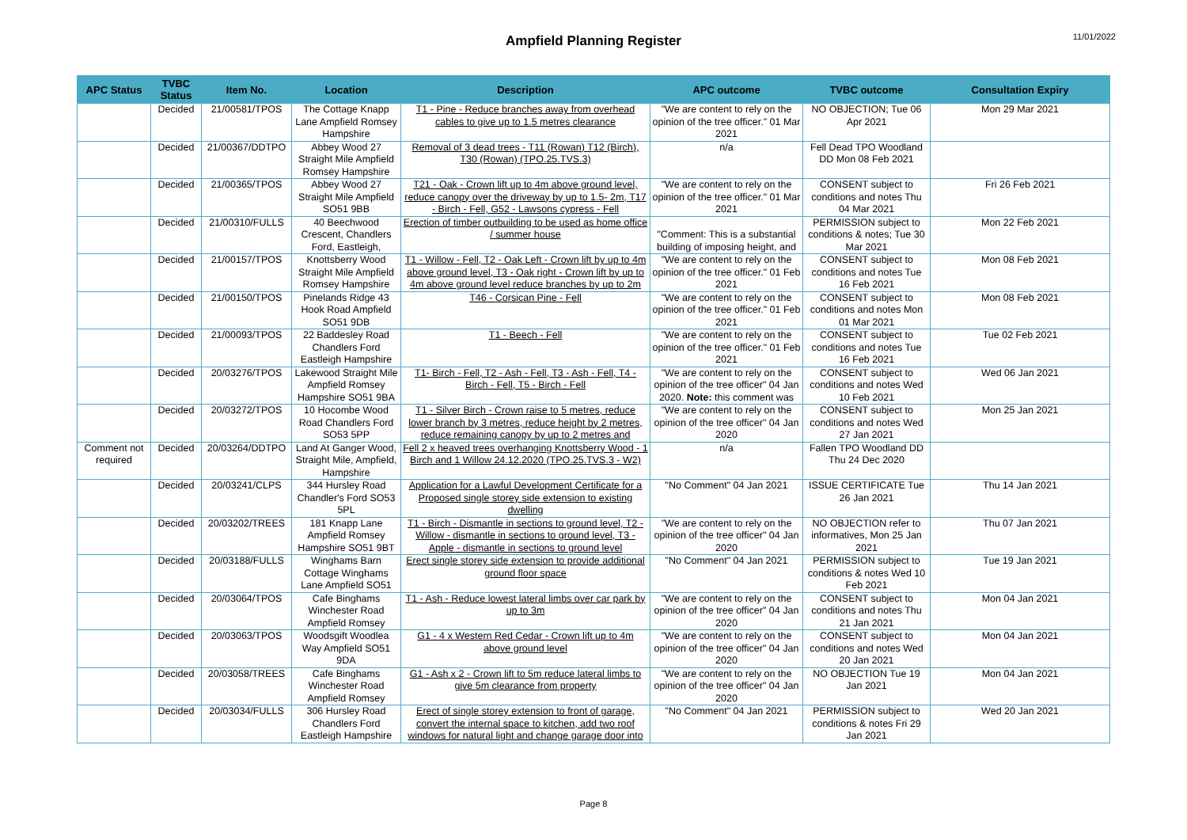Ampfield Planning Register
11/01/2022
| APC Status | TVBC Status | Item No. | Location | Description | APC outcome | TVBC outcome | Consultation Expiry |
| --- | --- | --- | --- | --- | --- | --- | --- |
| | Decided | 21/00581/TPOS | The Cottage Knapp Lane Ampfield Romsey Hampshire | T1 - Pine - Reduce branches away from overhead cables to give up to 1.5 metres clearance | "We are content to rely on the opinion of the tree officer." 01 Mar 2021 | NO OBJECTION; Tue 06 Apr 2021 | Mon 29 Mar 2021 |
| | Decided | 21/00367/DDTPO | Abbey Wood 27 Straight Mile Ampfield Romsey Hampshire | Removal of 3 dead trees - T11 (Rowan) T12 (Birch), T30 (Rowan) (TPO.25.TVS.3) | n/a | Fell Dead TPO Woodland DD Mon 08 Feb 2021 | |
| | Decided | 21/00365/TPOS | Abbey Wood 27 Straight Mile Ampfield SO51 9BB | T21 - Oak - Crown lift up to 4m above ground level, reduce canopy over the driveway by up to 1.5- 2m, T17 - Birch - Fell, G52 - Lawsons cypress - Fell | "We are content to rely on the opinion of the tree officer." 01 Mar 2021 | CONSENT subject to conditions and notes Thu 04 Mar 2021 | Fri 26 Feb 2021 |
| | Decided | 21/00310/FULLS | 40 Beechwood Crescent, Chandlers Ford, Eastleigh, | Erection of timber outbuilding to be used as home office / summer house | "Comment: This is a substantial building of imposing height, and | PERMISSION subject to conditions & notes; Tue 30 Mar 2021 | Mon 22 Feb 2021 |
| | Decided | 21/00157/TPOS | Knottsberry Wood Straight Mile Ampfield Romsey Hampshire | T1 - Willow - Fell, T2 - Oak Left - Crown lift by up to 4m above ground level, T3 - Oak right - Crown lift by up to 4m above ground level reduce branches by up to 2m | "We are content to rely on the opinion of the tree officer." 01 Feb 2021 | CONSENT subject to conditions and notes Tue 16 Feb 2021 | Mon 08 Feb 2021 |
| | Decided | 21/00150/TPOS | Pinelands Ridge 43 Hook Road Ampfield SO51 9DB | T46 - Corsican Pine - Fell | "We are content to rely on the opinion of the tree officer." 01 Feb 2021 | CONSENT subject to conditions and notes Mon 01 Mar 2021 | Mon 08 Feb 2021 |
| | Decided | 21/00093/TPOS | 22 Baddesley Road Chandlers Ford Eastleigh Hampshire | T1 - Beech - Fell | "We are content to rely on the opinion of the tree officer." 01 Feb 2021 | CONSENT subject to conditions and notes Tue 16 Feb 2021 | Tue 02 Feb 2021 |
| | Decided | 20/03276/TPOS | Lakewood Straight Mile Ampfield Romsey Hampshire SO51 9BA | T1- Birch - Fell, T2 - Ash - Fell, T3 - Ash - Fell, T4 - Birch - Fell, T5 - Birch - Fell | "We are content to rely on the opinion of the tree officer" 04 Jan 2020. Note: this comment was | CONSENT subject to conditions and notes Wed 10 Feb 2021 | Wed 06 Jan 2021 |
| | Decided | 20/03272/TPOS | 10 Hocombe Wood Road Chandlers Ford SO53 5PP | T1 - Silver Birch - Crown raise to 5 metres, reduce lower branch by 3 metres, reduce height by 2 metres, reduce remaining canopy by up to 2 metres and | "We are content to rely on the opinion of the tree officer" 04 Jan 2020 | CONSENT subject to conditions and notes Wed 27 Jan 2021 | Mon 25 Jan 2021 |
| Comment not required | Decided | 20/03264/DDTPO | Land At Ganger Wood, Straight Mile, Ampfield, Hampshire | Fell 2 x heaved trees overhanging Knottsberry Wood - 1 Birch and 1 Willow 24.12.2020 (TPO.25.TVS.3 - W2) | n/a | Fallen TPO Woodland DD Thu 24 Dec 2020 | |
| | Decided | 20/03241/CLPS | 344 Hursley Road Chandler's Ford SO53 5PL | Application for a Lawful Development Certificate for a Proposed single storey side extension to existing dwelling | "No Comment" 04 Jan 2021 | ISSUE CERTIFICATE Tue 26 Jan 2021 | Thu 14 Jan 2021 |
| | Decided | 20/03202/TREES | 181 Knapp Lane Ampfield Romsey Hampshire SO51 9BT | T1 - Birch - Dismantle in sections to ground level, T2 - Willow - dismantle in sections to ground level, T3 - Apple - dismantle in sections to ground level | "We are content to rely on the opinion of the tree officer" 04 Jan 2020 | NO OBJECTION refer to informatives, Mon 25 Jan 2021 | Thu 07 Jan 2021 |
| | Decided | 20/03188/FULLS | Winghams Barn Cottage Winghams Lane Ampfield SO51 | Erect single storey side extension to provide additional ground floor space | "No Comment" 04 Jan 2021 | PERMISSION subject to conditions & notes Wed 10 Feb 2021 | Tue 19 Jan 2021 |
| | Decided | 20/03064/TPOS | Cafe Binghams Winchester Road Ampfield Romsey | T1 - Ash - Reduce lowest lateral limbs over car park by up to 3m | "We are content to rely on the opinion of the tree officer" 04 Jan 2020 | CONSENT subject to conditions and notes Thu 21 Jan 2021 | Mon 04 Jan 2021 |
| | Decided | 20/03063/TPOS | Woodsgift Woodlea Way Ampfield SO51 9DA | G1 - 4 x Western Red Cedar - Crown lift up to 4m above ground level | "We are content to rely on the opinion of the tree officer" 04 Jan 2020 | CONSENT subject to conditions and notes Wed 20 Jan 2021 | Mon 04 Jan 2021 |
| | Decided | 20/03058/TREES | Cafe Binghams Winchester Road Ampfield Romsey | G1 - Ash x 2 - Crown lift to 5m reduce lateral limbs to give 5m clearance from property | "We are content to rely on the opinion of the tree officer" 04 Jan 2020 | NO OBJECTION Tue 19 Jan 2021 | Mon 04 Jan 2021 |
| | Decided | 20/03034/FULLS | 306 Hursley Road Chandlers Ford Eastleigh Hampshire | Erect of single storey extension to front of garage, convert the internal space to kitchen, add two roof windows for natural light and change garage door into | "No Comment" 04 Jan 2021 | PERMISSION subject to conditions & notes Fri 29 Jan 2021 | Wed 20 Jan 2021 |
Page 8